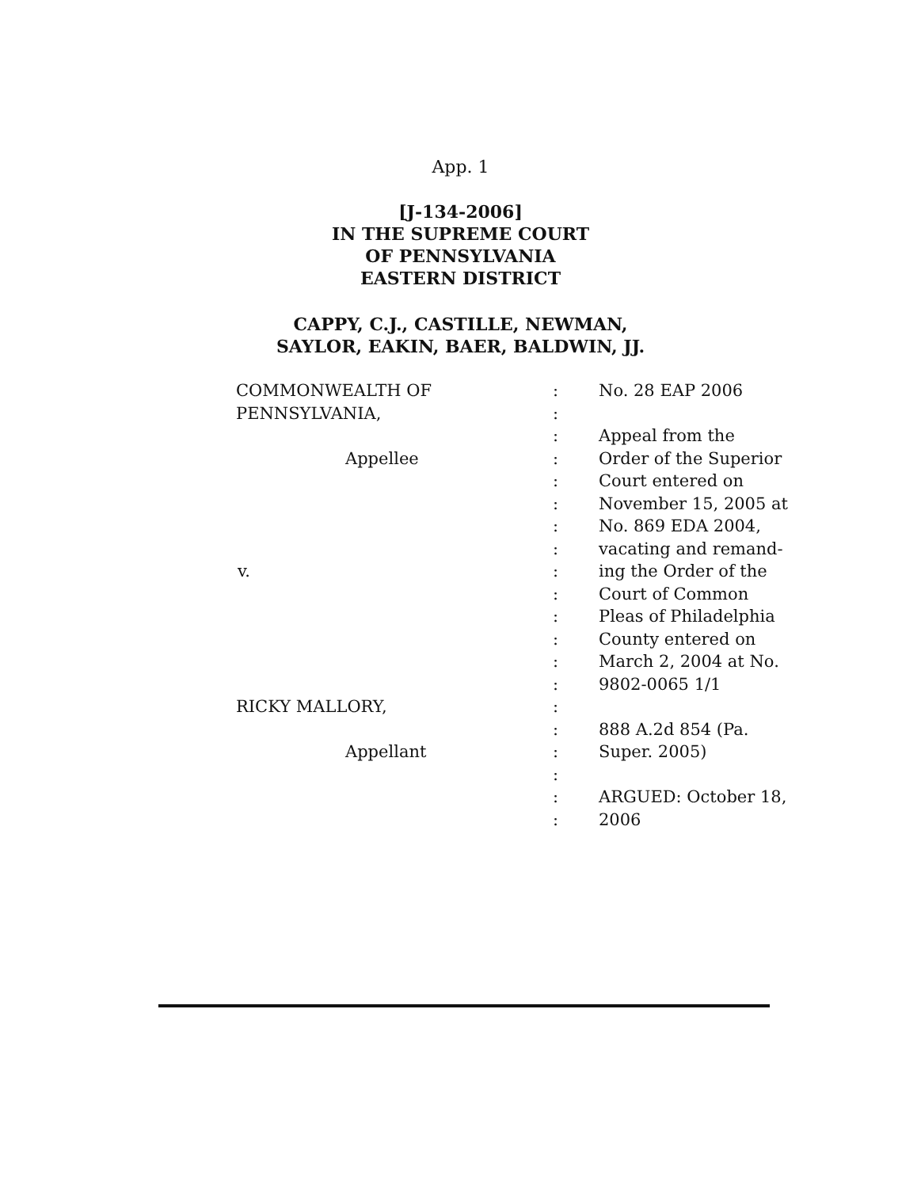App. 1
[J-134-2006]
IN THE SUPREME COURT
OF PENNSYLVANIA
EASTERN DISTRICT
CAPPY, C.J., CASTILLE, NEWMAN,
SAYLOR, EAKIN, BAER, BALDWIN, JJ.
| COMMONWEALTH OF | : | No. 28 EAP 2006 |
| PENNSYLVANIA, | : | |
| | : | Appeal from the |
| Appellee | : | Order of the Superior |
| | : | Court entered on |
| | : | November 15, 2005 at |
| | : | No. 869 EDA 2004, |
| | : | vacating and remand- |
| v. | : | ing the Order of the |
| | : | Court of Common |
| | : | Pleas of Philadelphia |
| | : | County entered on |
| | : | March 2, 2004 at No. |
| | : | 9802-0065 1/1 |
| RICKY MALLORY, | : | |
| | : | 888 A.2d 854 (Pa. |
| Appellant | : | Super. 2005) |
| | : | |
| | : | ARGUED: October 18, |
| | : | 2006 |